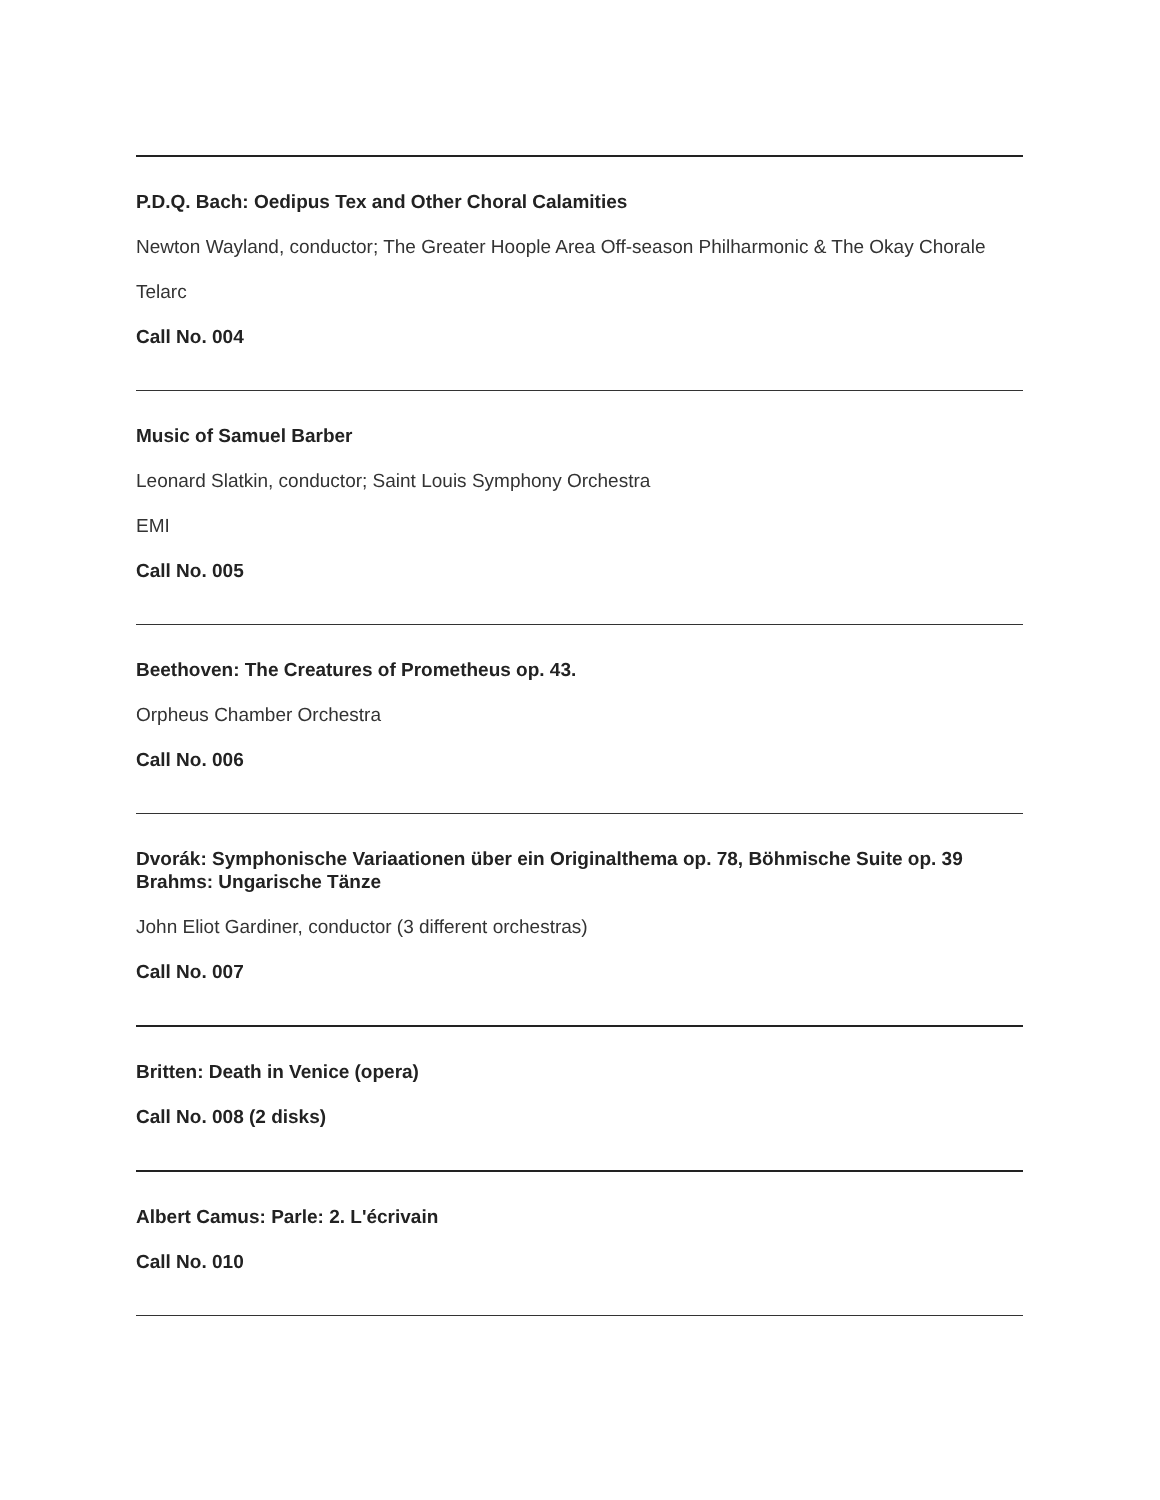P.D.Q. Bach: Oedipus Tex and Other Choral Calamities
Newton Wayland, conductor; The Greater Hoople Area Off-season Philharmonic & The Okay Chorale
Telarc
Call No. 004
Music of Samuel Barber
Leonard Slatkin, conductor; Saint Louis Symphony Orchestra
EMI
Call No. 005
Beethoven: The Creatures of Prometheus op. 43.
Orpheus Chamber Orchestra
Call No. 006
Dvorák: Symphonische Variaationen über ein Originalthema op. 78, Böhmische Suite op. 39
Brahms: Ungarische Tänze
John Eliot Gardiner, conductor (3 different orchestras)
Call No. 007
Britten: Death in Venice (opera)
Call No. 008 (2 disks)
Albert Camus: Parle: 2. L'écrivain
Call No. 010